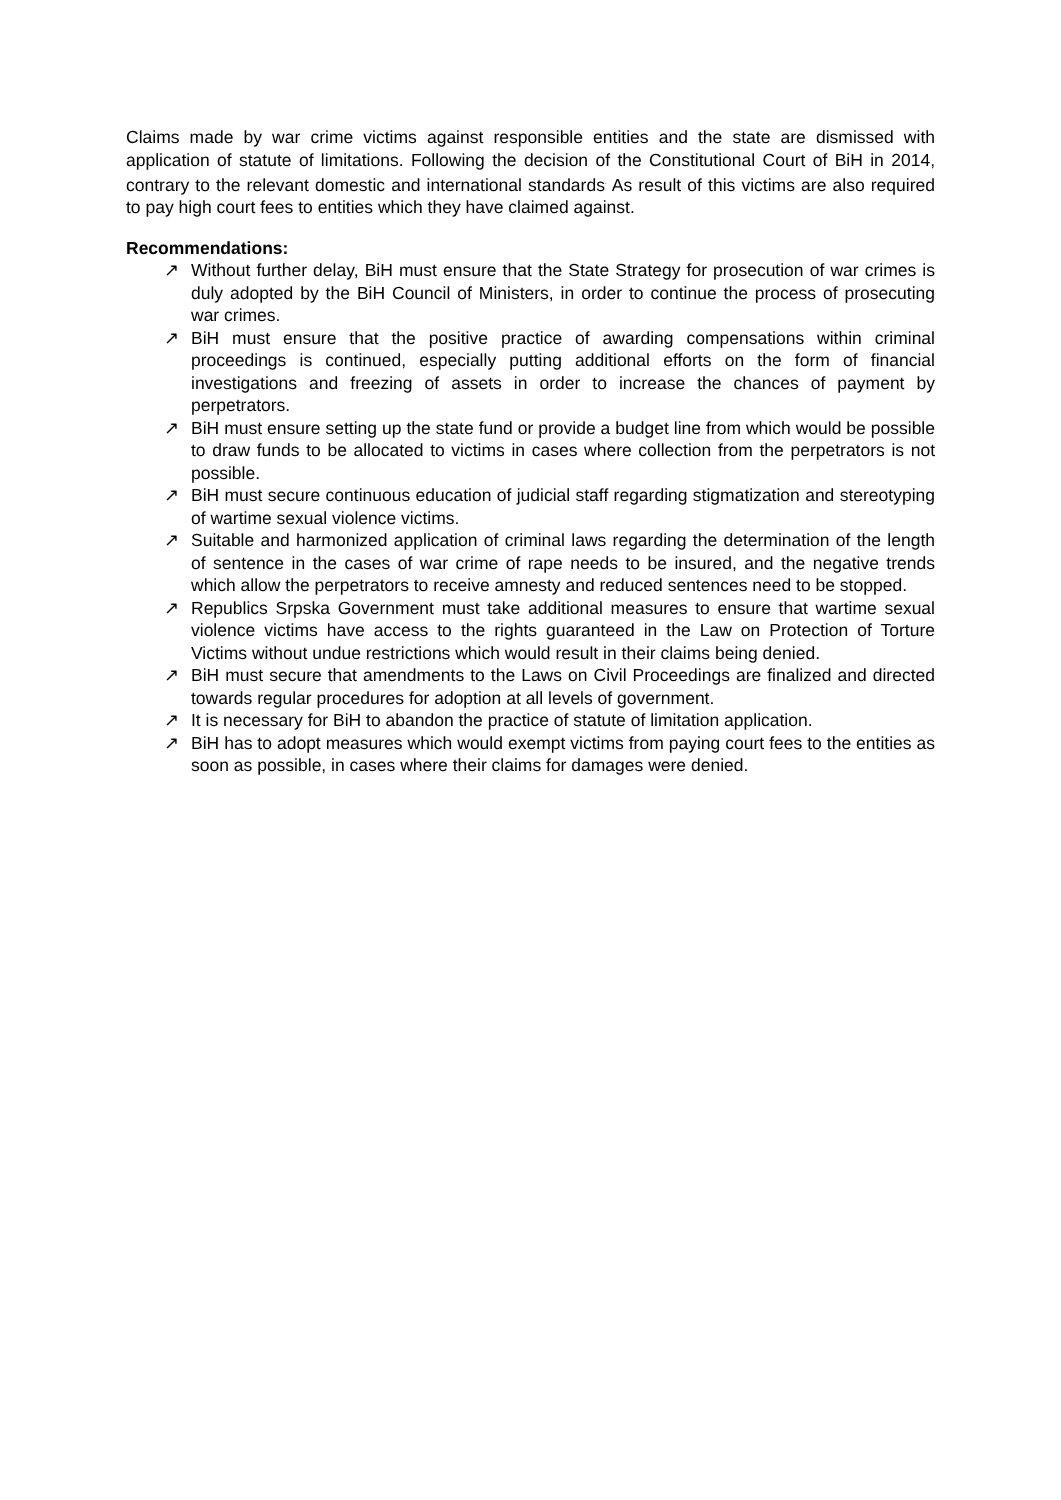Claims made by war crime victims against responsible entities and the state are dismissed with application of statute of limitations. Following the decision of the Constitutional Court of BiH in 2014, contrary to the relevant domestic and international standards<sup>.</sup> As result of this victims are also required to pay high court fees to entities which they have claimed against.
Recommendations:
↗ Without further delay, BiH must ensure that the State Strategy for prosecution of war crimes is duly adopted by the BiH Council of Ministers, in order to continue the process of prosecuting war crimes.
↗ BiH must ensure that the positive practice of awarding compensations within criminal proceedings is continued, especially putting additional efforts on the form of financial investigations and freezing of assets in order to increase the chances of payment by perpetrators.
↗ BiH must ensure setting up the state fund or provide a budget line from which would be possible to draw funds to be allocated to victims in cases where collection from the perpetrators is not possible.
↗ BiH must secure continuous education of judicial staff regarding stigmatization and stereotyping of wartime sexual violence victims.
↗ Suitable and harmonized application of criminal laws regarding the determination of the length of sentence in the cases of war crime of rape needs to be insured, and the negative trends which allow the perpetrators to receive amnesty and reduced sentences need to be stopped.
↗ Republics Srpska Government must take additional measures to ensure that wartime sexual violence victims have access to the rights guaranteed in the Law on Protection of Torture Victims without undue restrictions which would result in their claims being denied.
↗ BiH must secure that amendments to the Laws on Civil Proceedings are finalized and directed towards regular procedures for adoption at all levels of government.
↗ It is necessary for BiH to abandon the practice of statute of limitation application.
↗ BiH has to adopt measures which would exempt victims from paying court fees to the entities as soon as possible, in cases where their claims for damages were denied.